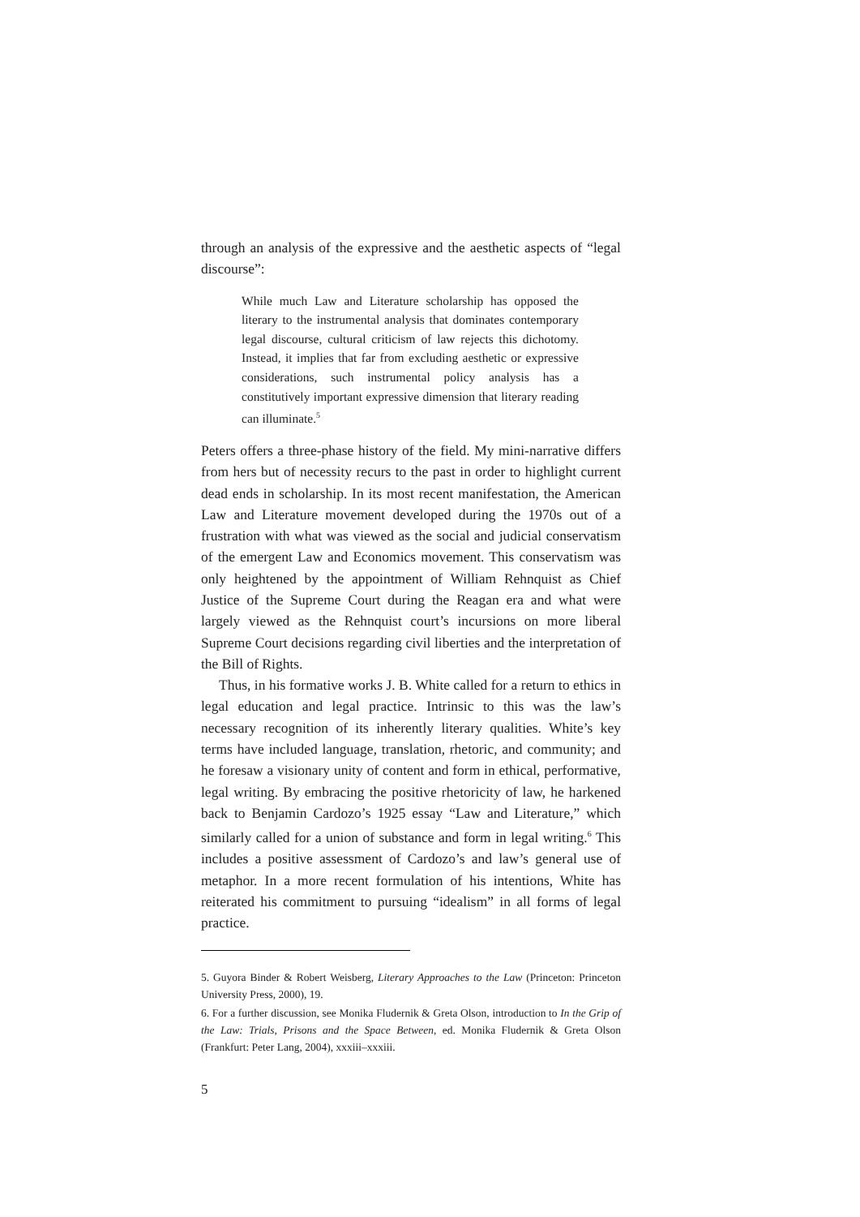through an analysis of the expressive and the aesthetic aspects of “legal discourse”:
While much Law and Literature scholarship has opposed the literary to the instrumental analysis that dominates contemporary legal discourse, cultural criticism of law rejects this dichotomy. Instead, it implies that far from excluding aesthetic or expressive considerations, such instrumental policy analysis has a constitutively important expressive dimension that literary reading can illuminate.<sup>5</sup>
Peters offers a three-phase history of the field. My mini-narrative differs from hers but of necessity recurs to the past in order to highlight current dead ends in scholarship. In its most recent manifestation, the American Law and Literature movement developed during the 1970s out of a frustration with what was viewed as the social and judicial conservatism of the emergent Law and Economics movement. This conservatism was only heightened by the appointment of William Rehnquist as Chief Justice of the Supreme Court during the Reagan era and what were largely viewed as the Rehnquist court’s incursions on more liberal Supreme Court decisions regarding civil liberties and the interpretation of the Bill of Rights.
Thus, in his formative works J. B. White called for a return to ethics in legal education and legal practice. Intrinsic to this was the law’s necessary recognition of its inherently literary qualities. White’s key terms have included language, translation, rhetoric, and community; and he foresaw a visionary unity of content and form in ethical, performative, legal writing. By embracing the positive rhetoricity of law, he harkened back to Benjamin Cardozo’s 1925 essay “Law and Literature,” which similarly called for a union of substance and form in legal writing.<sup>6</sup> This includes a positive assessment of Cardozo’s and law’s general use of metaphor. In a more recent formulation of his intentions, White has reiterated his commitment to pursuing “idealism” in all forms of legal practice.
5. Guyora Binder & Robert Weisberg, Literary Approaches to the Law (Princeton: Princeton University Press, 2000), 19.
6. For a further discussion, see Monika Fludernik & Greta Olson, introduction to In the Grip of the Law: Trials, Prisons and the Space Between, ed. Monika Fludernik & Greta Olson (Frankfurt: Peter Lang, 2004), xxxiii–xxxiii.
5